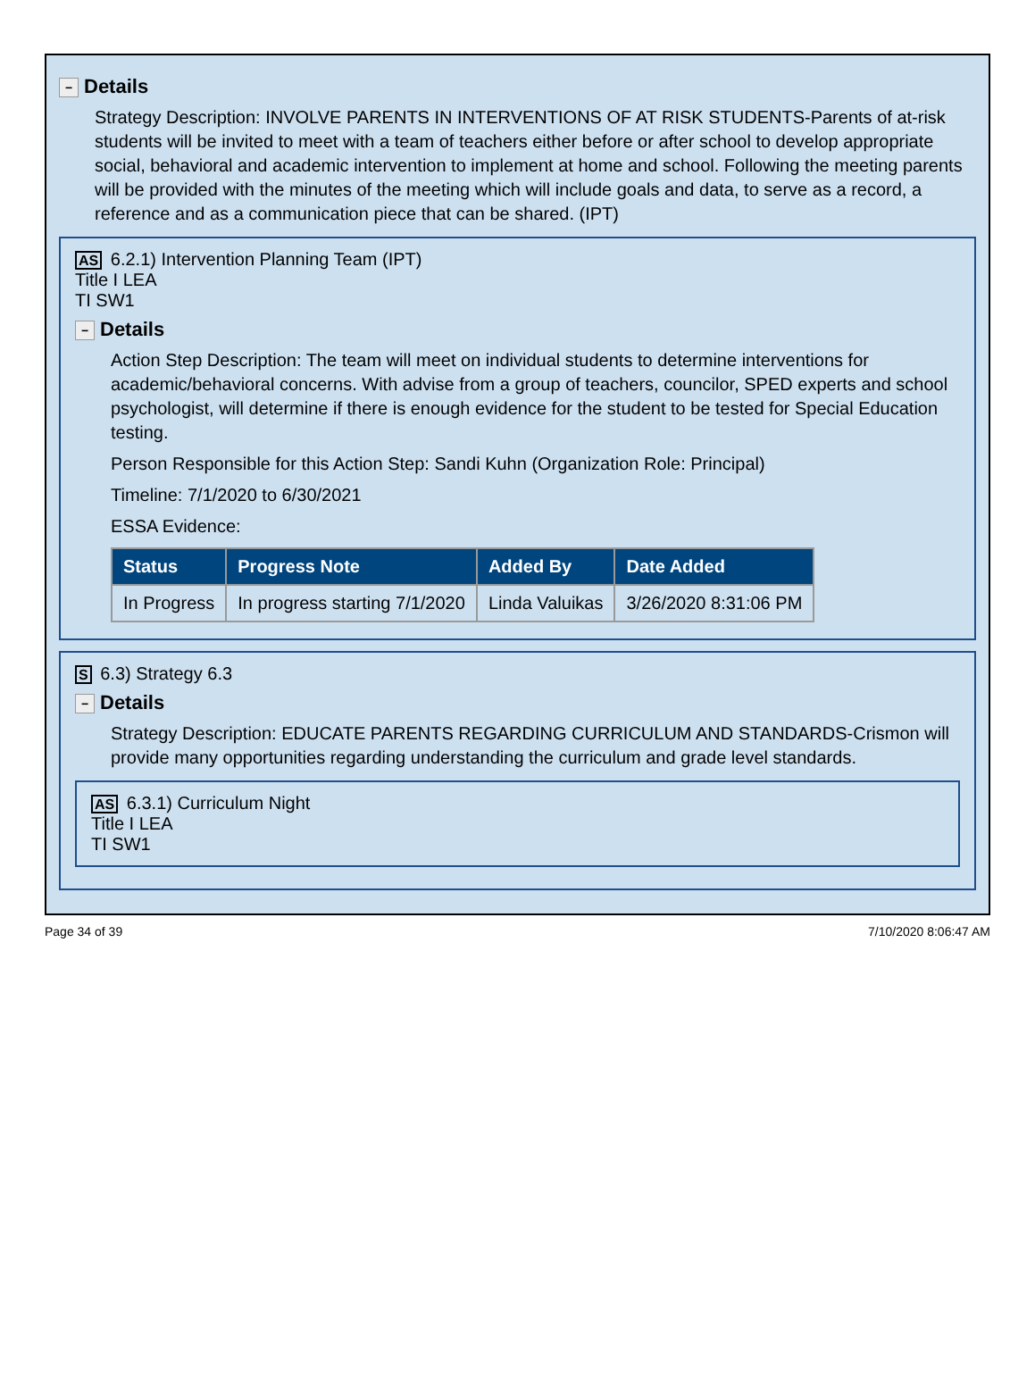− Details
Strategy Description: INVOLVE PARENTS IN INTERVENTIONS OF AT RISK STUDENTS-Parents of at-risk students will be invited to meet with a team of teachers either before or after school to develop appropriate social, behavioral and academic intervention to implement at home and school. Following the meeting parents will be provided with the minutes of the meeting which will include goals and data, to serve as a record, a reference and as a communication piece that can be shared. (IPT)
AS 6.2.1) Intervention Planning Team (IPT)
Title I LEA
TI SW1
− Details
Action Step Description: The team will meet on individual students to determine interventions for academic/behavioral concerns. With advise from a group of teachers, councilor, SPED experts and school psychologist, will determine if there is enough evidence for the student to be tested for Special Education testing.
Person Responsible for this Action Step: Sandi Kuhn (Organization Role: Principal)
Timeline: 7/1/2020 to 6/30/2021
ESSA Evidence:
| Status | Progress Note | Added By | Date Added |
| --- | --- | --- | --- |
| In Progress | In progress starting 7/1/2020 | Linda Valuikas | 3/26/2020 8:31:06 PM |
S 6.3) Strategy 6.3
− Details
Strategy Description: EDUCATE PARENTS REGARDING CURRICULUM AND STANDARDS-Crismon will provide many opportunities regarding understanding the curriculum and grade level standards.
AS 6.3.1) Curriculum Night
Title I LEA
TI SW1
Page 34 of 39 7/10/2020 8:06:47 AM